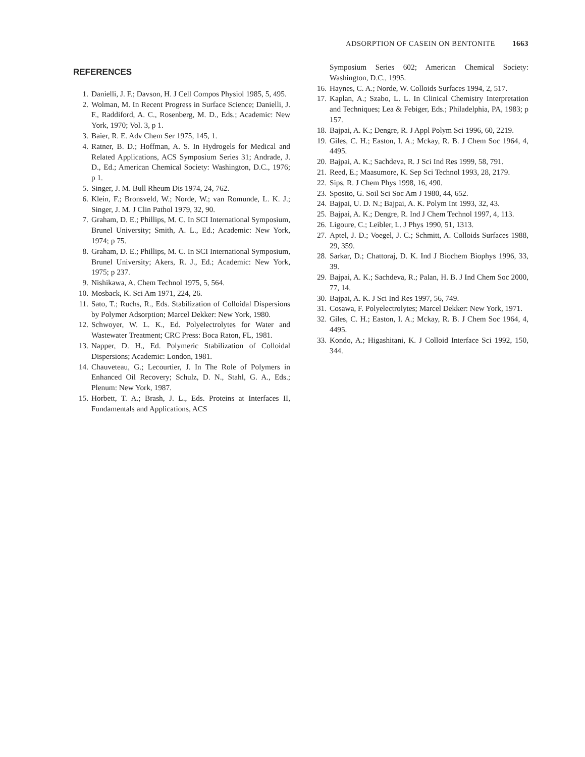ADSORPTION OF CASEIN ON BENTONITE 1663
REFERENCES
1. Danielli, J. F.; Davson, H. J Cell Compos Physiol 1985, 5, 495.
2. Wolman, M. In Recent Progress in Surface Science; Danielli, J. F., Raddiford, A. C., Rosenberg, M. D., Eds.; Academic: New York, 1970; Vol. 3, p 1.
3. Baier, R. E. Adv Chem Ser 1975, 145, 1.
4. Ratner, B. D.; Hoffman, A. S. In Hydrogels for Medical and Related Applications, ACS Symposium Series 31; Andrade, J. D., Ed.; American Chemical Society: Washington, D.C., 1976; p 1.
5. Singer, J. M. Bull Rheum Dis 1974, 24, 762.
6. Klein, F.; Bronsveld, W.; Norde, W.; van Romunde, L. K. J.; Singer, J. M. J Clin Pathol 1979, 32, 90.
7. Graham, D. E.; Phillips, M. C. In SCI International Symposium, Brunel University; Smith, A. L., Ed.; Academic: New York, 1974; p 75.
8. Graham, D. E.; Phillips, M. C. In SCI International Symposium, Brunel University; Akers, R. J., Ed.; Academic: New York, 1975; p 237.
9. Nishikawa, A. Chem Technol 1975, 5, 564.
10. Mosback, K. Sci Am 1971, 224, 26.
11. Sato, T.; Ruchs, R., Eds. Stabilization of Colloidal Dispersions by Polymer Adsorption; Marcel Dekker: New York, 1980.
12. Schwoyer, W. L. K., Ed. Polyelectrolytes for Water and Wastewater Treatment; CRC Press: Boca Raton, FL, 1981.
13. Napper, D. H., Ed. Polymeric Stabilization of Colloidal Dispersions; Academic: London, 1981.
14. Chauveteau, G.; Lecourtier, J. In The Role of Polymers in Enhanced Oil Recovery; Schulz, D. N., Stahl, G. A., Eds.; Plenum: New York, 1987.
15. Horbett, T. A.; Brash, J. L., Eds. Proteins at Interfaces II, Fundamentals and Applications, ACS
Symposium Series 602; American Chemical Society: Washington, D.C., 1995.
16. Haynes, C. A.; Norde, W. Colloids Surfaces 1994, 2, 517.
17. Kaplan, A.; Szabo, L. L. In Clinical Chemistry Interpretation and Techniques; Lea & Febiger, Eds.; Philadelphia, PA, 1983; p 157.
18. Bajpai, A. K.; Dengre, R. J Appl Polym Sci 1996, 60, 2219.
19. Giles, C. H.; Easton, I. A.; Mckay, R. B. J Chem Soc 1964, 4, 4495.
20. Bajpai, A. K.; Sachdeva, R. J Sci Ind Res 1999, 58, 791.
21. Reed, E.; Maasumore, K. Sep Sci Technol 1993, 28, 2179.
22. Sips, R. J Chem Phys 1998, 16, 490.
23. Sposito, G. Soil Sci Soc Am J 1980, 44, 652.
24. Bajpai, U. D. N.; Bajpai, A. K. Polym Int 1993, 32, 43.
25. Bajpai, A. K.; Dengre, R. Ind J Chem Technol 1997, 4, 113.
26. Ligoure, C.; Leibler, L. J Phys 1990, 51, 1313.
27. Aptel, J. D.; Voegel, J. C.; Schmitt, A. Colloids Surfaces 1988, 29, 359.
28. Sarkar, D.; Chattoraj, D. K. Ind J Biochem Biophys 1996, 33, 39.
29. Bajpai, A. K.; Sachdeva, R.; Palan, H. B. J Ind Chem Soc 2000, 77, 14.
30. Bajpai, A. K. J Sci Ind Res 1997, 56, 749.
31. Cosawa, F. Polyelectrolytes; Marcel Dekker: New York, 1971.
32. Giles, C. H.; Easton, I. A.; Mckay, R. B. J Chem Soc 1964, 4, 4495.
33. Kondo, A.; Higashitani, K. J Colloid Interface Sci 1992, 150, 344.